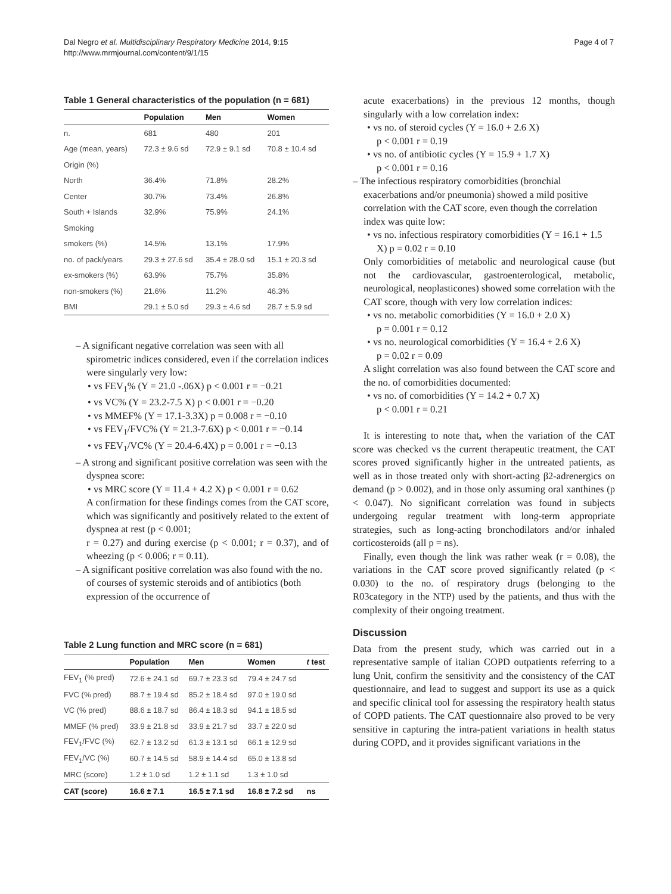Dal Negro et al. Multidisciplinary Respiratory Medicine 2014, 9:15
http://www.mrmjournal.com/content/9/1/15
Page 4 of 7
Table 1 General characteristics of the population (n = 681)
| | Population | Men | Women |
| --- | --- | --- | --- |
| n. | 681 | 480 | 201 |
| Age (mean, years) | 72.3 ± 9.6 sd | 72.9 ± 9.1 sd | 70.8 ± 10.4 sd |
| Origin (%) | | | |
| North | 36.4% | 71.8% | 28.2% |
| Center | 30.7% | 73.4% | 26.8% |
| South + Islands | 32.9% | 75.9% | 24.1% |
| Smoking | | | |
| smokers (%) | 14.5% | 13.1% | 17.9% |
| no. of pack/years | 29.3 ± 27.6 sd | 35.4 ± 28.0 sd | 15.1 ± 20.3 sd |
| ex-smokers (%) | 63.9% | 75.7% | 35.8% |
| non-smokers (%) | 21.6% | 11.2% | 46.3% |
| BMI | 29.1 ± 5.0 sd | 29.3 ± 4.6 sd | 28.7 ± 5.9 sd |
– A significant negative correlation was seen with all spirometric indices considered, even if the correlation indices were singularly very low:
• vs FEV<sub>1</sub>% (Y = 21.0 -.06X) p < 0.001 r = −0.21
• vs VC% (Y = 23.2-7.5 X) p < 0.001 r = −0.20
• vs MMEF% (Y = 17.1-3.3X) p = 0.008 r = −0.10
• vs FEV<sub>1</sub>/FVC% (Y = 21.3-7.6X) p < 0.001 r = −0.14
• vs FEV<sub>1</sub>/VC% (Y = 20.4-6.4X) p = 0.001 r = −0.13
– A strong and significant positive correlation was seen with the dyspnea score:
• vs MRC score (Y = 11.4 + 4.2 X) p < 0.001 r = 0.62
A confirmation for these findings comes from the CAT score, which was significantly and positively related to the extent of dyspnea at rest (p < 0.001;
r = 0.27) and during exercise (p < 0.001; r = 0.37), and of wheezing (p < 0.006; r = 0.11).
– A significant positive correlation was also found with the no. of courses of systemic steroids and of antibiotics (both expression of the occurrence of
Table 2 Lung function and MRC score (n = 681)
| | Population | Men | Women | t test |
| --- | --- | --- | --- | --- |
| FEV<sub>1</sub> (% pred) | 72.6 ± 24.1 sd | 69.7 ± 23.3 sd | 79.4 ± 24.7 sd | |
| FVC (% pred) | 88.7 ± 19.4 sd | 85.2 ± 18.4 sd | 97.0 ± 19.0 sd | |
| VC (% pred) | 88.6 ± 18.7 sd | 86.4 ± 18.3 sd | 94.1 ± 18.5 sd | |
| MMEF (% pred) | 33.9 ± 21.8 sd | 33.9 ± 21.7 sd | 33.7 ± 22.0 sd | |
| FEV<sub>1</sub>/FVC (%) | 62.7 ± 13.2 sd | 61.3 ± 13.1 sd | 66.1 ± 12.9 sd | |
| FEV<sub>1</sub>/VC (%) | 60.7 ± 14.5 sd | 58.9 ± 14.4 sd | 65.0 ± 13.8 sd | |
| MRC (score) | 1.2 ± 1.0 sd | 1.2 ± 1.1 sd | 1.3 ± 1.0 sd | |
| CAT (score) | 16.6 ± 7.1 | 16.5 ± 7.1 sd | 16.8 ± 7.2 sd | ns |
acute exacerbations) in the previous 12 months, though singularly with a low correlation index:
• vs no. of steroid cycles (Y = 16.0 + 2.6 X)
p < 0.001 r = 0.19
• vs no. of antibiotic cycles (Y = 15.9 + 1.7 X)
p < 0.001 r = 0.16
– The infectious respiratory comorbidities (bronchial exacerbations and/or pneumonia) showed a mild positive correlation with the CAT score, even though the correlation index was quite low:
• vs no. infectious respiratory comorbidities (Y = 16.1 + 1.5 X) p = 0.02 r = 0.10
Only comorbidities of metabolic and neurological cause (but not the cardiovascular, gastroenterological, metabolic, neurological, neoplasticones) showed some correlation with the CAT score, though with very low correlation indices:
• vs no. metabolic comorbidities (Y = 16.0 + 2.0 X)
p = 0.001 r = 0.12
• vs no. neurological comorbidities (Y = 16.4 + 2.6 X)
p = 0.02 r = 0.09
A slight correlation was also found between the CAT score and the no. of comorbidities documented:
• vs no. of comorbidities (Y = 14.2 + 0.7 X)
p < 0.001 r = 0.21
It is interesting to note that, when the variation of the CAT score was checked vs the current therapeutic treatment, the CAT scores proved significantly higher in the untreated patients, as well as in those treated only with short-acting β2-adrenergics on demand (p > 0.002), and in those only assuming oral xanthines (p < 0.047). No significant correlation was found in subjects undergoing regular treatment with long-term appropriate strategies, such as long-acting bronchodilators and/or inhaled corticosteroids (all p = ns).
Finally, even though the link was rather weak (r = 0.08), the variations in the CAT score proved significantly related (p < 0.030) to the no. of respiratory drugs (belonging to the R03category in the NTP) used by the patients, and thus with the complexity of their ongoing treatment.
Discussion
Data from the present study, which was carried out in a representative sample of italian COPD outpatients referring to a lung Unit, confirm the sensitivity and the consistency of the CAT questionnaire, and lead to suggest and support its use as a quick and specific clinical tool for assessing the respiratory health status of COPD patients. The CAT questionnaire also proved to be very sensitive in capturing the intra-patient variations in health status during COPD, and it provides significant variations in the